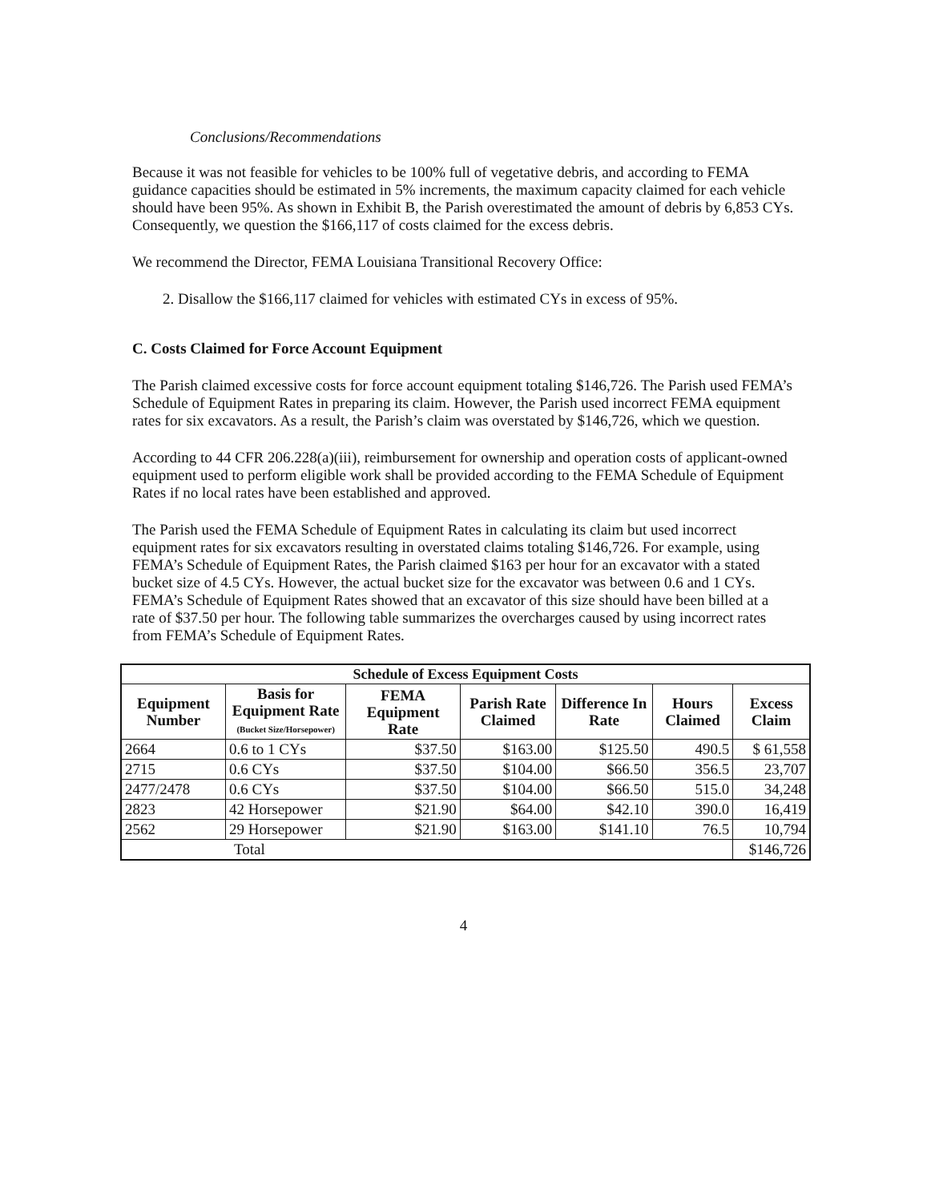Conclusions/Recommendations
Because it was not feasible for vehicles to be 100% full of vegetative debris, and according to FEMA guidance capacities should be estimated in 5% increments, the maximum capacity claimed for each vehicle should have been 95%. As shown in Exhibit B, the Parish overestimated the amount of debris by 6,853 CYs. Consequently, we question the $166,117 of costs claimed for the excess debris.
We recommend the Director, FEMA Louisiana Transitional Recovery Office:
2. Disallow the $166,117 claimed for vehicles with estimated CYs in excess of 95%.
C. Costs Claimed for Force Account Equipment
The Parish claimed excessive costs for force account equipment totaling $146,726. The Parish used FEMA’s Schedule of Equipment Rates in preparing its claim. However, the Parish used incorrect FEMA equipment rates for six excavators. As a result, the Parish’s claim was overstated by $146,726, which we question.
According to 44 CFR 206.228(a)(iii), reimbursement for ownership and operation costs of applicant-owned equipment used to perform eligible work shall be provided according to the FEMA Schedule of Equipment Rates if no local rates have been established and approved.
The Parish used the FEMA Schedule of Equipment Rates in calculating its claim but used incorrect equipment rates for six excavators resulting in overstated claims totaling $146,726. For example, using FEMA’s Schedule of Equipment Rates, the Parish claimed $163 per hour for an excavator with a stated bucket size of 4.5 CYs. However, the actual bucket size for the excavator was between 0.6 and 1 CYs. FEMA’s Schedule of Equipment Rates showed that an excavator of this size should have been billed at a rate of $37.50 per hour. The following table summarizes the overcharges caused by using incorrect rates from FEMA’s Schedule of Equipment Rates.
| Schedule of Excess Equipment Costs | | | | | | |
| --- | --- | --- | --- | --- | --- | --- |
| Equipment Number | Basis for Equipment Rate (Bucket Size/Horsepower) | FEMA Equipment Rate | Parish Rate Claimed | Difference In Rate | Hours Claimed | Excess Claim |
| 2664 | 0.6 to 1 CYs | $37.50 | $163.00 | $125.50 | 490.5 | $ 61,558 |
| 2715 | 0.6 CYs | $37.50 | $104.00 | $66.50 | 356.5 | 23,707 |
| 2477/2478 | 0.6 CYs | $37.50 | $104.00 | $66.50 | 515.0 | 34,248 |
| 2823 | 42 Horsepower | $21.90 | $64.00 | $42.10 | 390.0 | 16,419 |
| 2562 | 29 Horsepower | $21.90 | $163.00 | $141.10 | 76.5 | 10,794 |
| Total | | | | | | $146,726 |
4